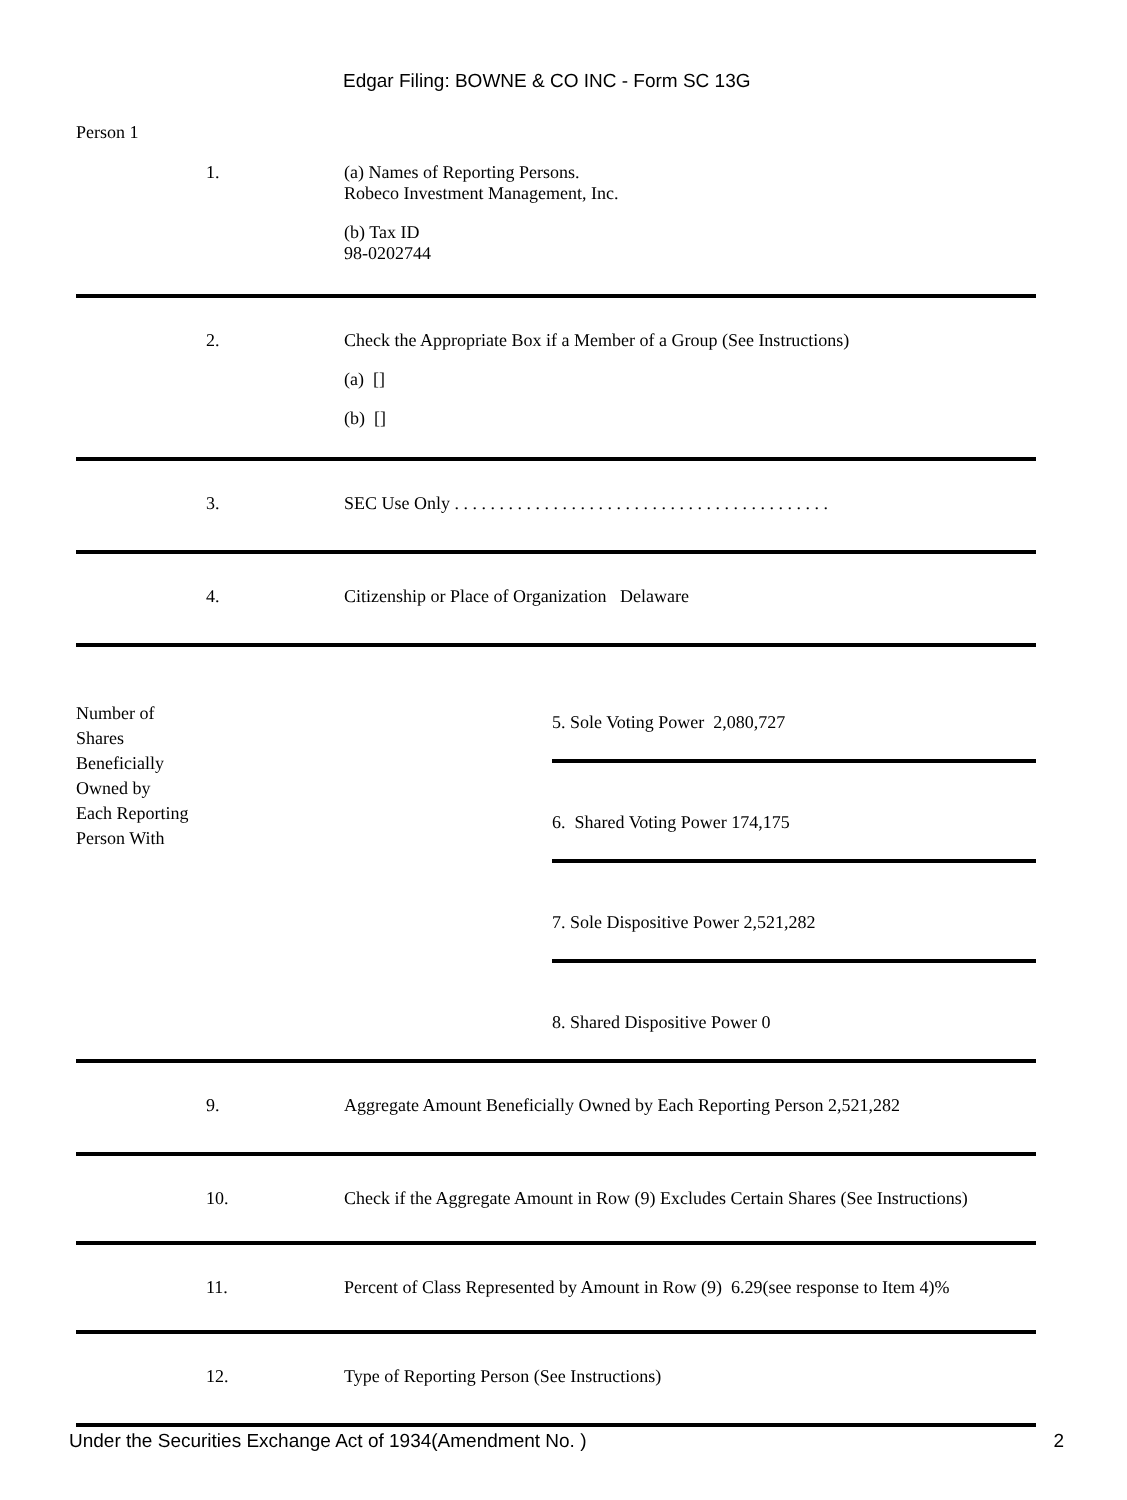Edgar Filing: BOWNE & CO INC - Form SC 13G
Person 1
1. (a) Names of Reporting Persons.
Robeco Investment Management, Inc.
(b) Tax ID
98-0202744
2. Check the Appropriate Box if a Member of a Group (See Instructions)
(a) []
(b) []
3. SEC Use Only . . . . . . . . . . . . . . . . . . . . . . . . . . . . . . . . . . . . . . . . . .
4. Citizenship or Place of Organization Delaware
Number of
Shares
Beneficially
Owned by
Each Reporting
Person With
5. Sole Voting Power 2,080,727
6. Shared Voting Power 174,175
7. Sole Dispositive Power 2,521,282
8. Shared Dispositive Power 0
9. Aggregate Amount Beneficially Owned by Each Reporting Person 2,521,282
10. Check if the Aggregate Amount in Row (9) Excludes Certain Shares (See Instructions)
11. Percent of Class Represented by Amount in Row (9) 6.29(see response to Item 4)%
12. Type of Reporting Person (See Instructions)
Under the Securities Exchange Act of 1934(Amendment No. ) 2